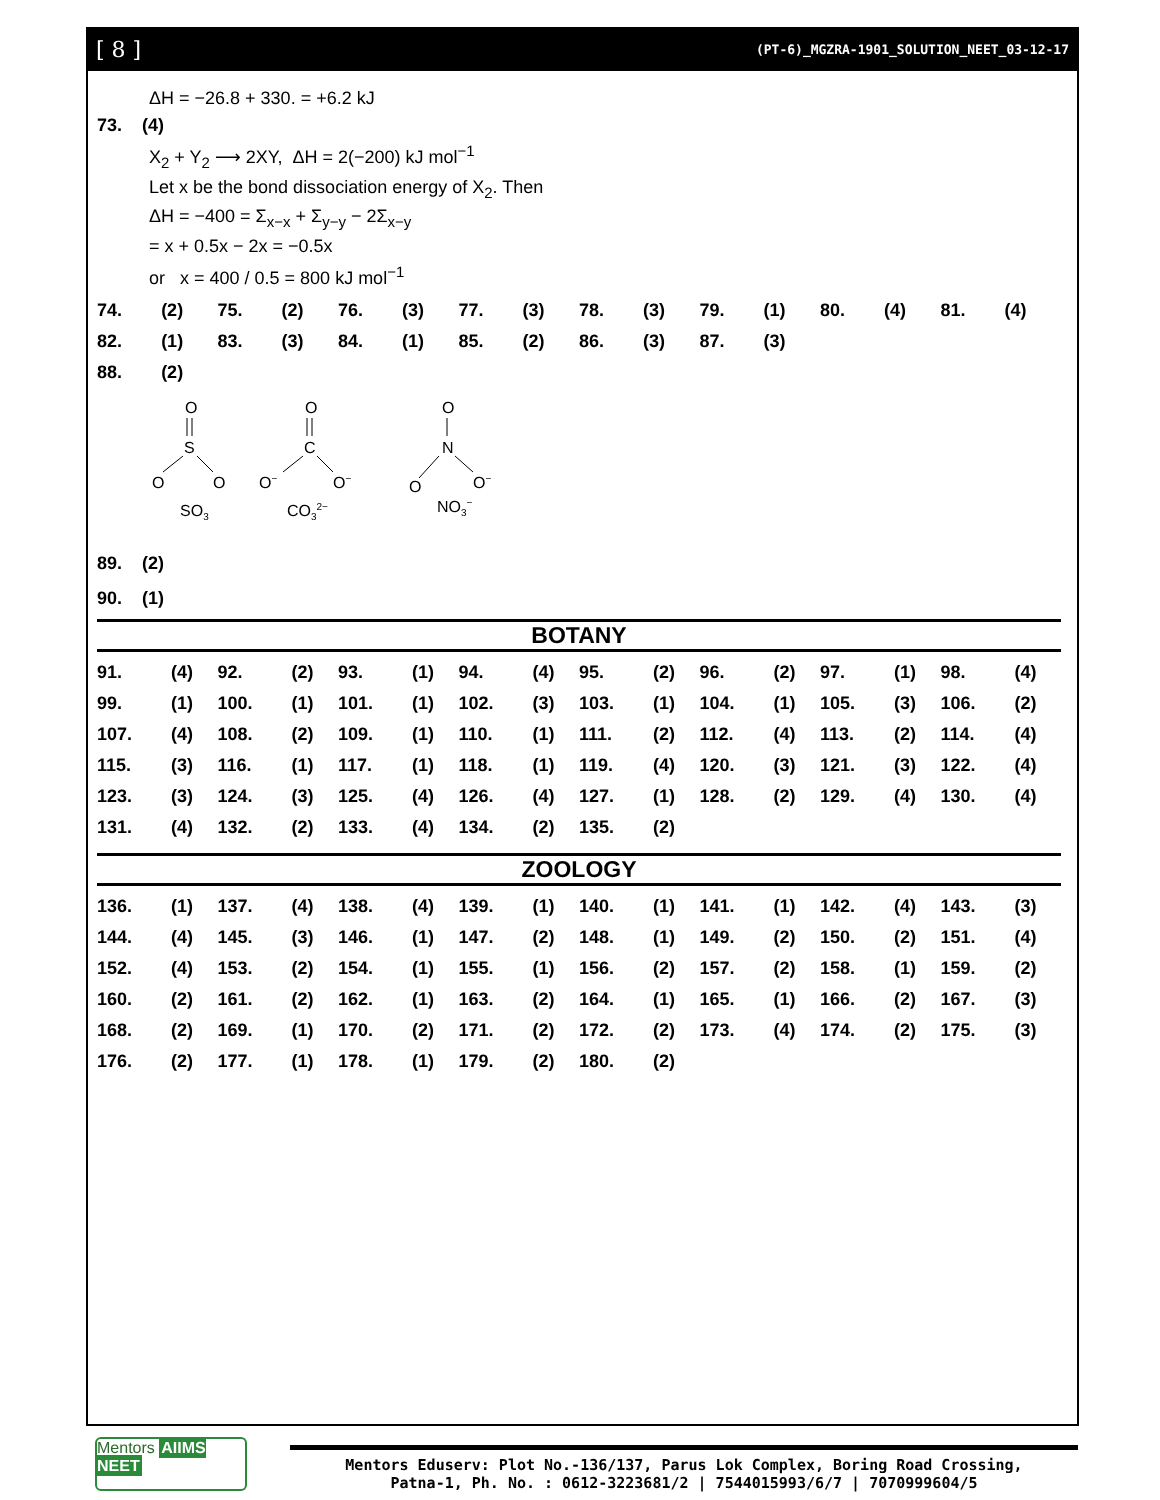[ 8 ] (PT-6)_MGZRA-1901_SOLUTION_NEET_03-12-17
ΔH = −26.8 + 330. = +6.2 kJ
73. (4)
X<sub>2</sub> + Y<sub>2</sub> ⟶ 2XY, ΔH = 2(−200) kJ mol<sup>−1</sup>
Let x be the bond dissociation energy of X<sub>2</sub>. Then
ΔH = −400 = Σ<sub>x−x</sub> + Σ<sub>y−y</sub> − 2Σ<sub>x−y</sub>
= x + 0.5x − 2x = −0.5x
or x = 400 / 0.5 = 800 kJ mol<sup>−1</sup>
| 74. | (2) | 75. | (2) | 76. | (3) | 77. | (3) | 78. | (3) | 79. | (1) | 80. | (4) | 81. | (4) |
| 82. | (1) | 83. | (3) | 84. | (1) | 85. | (2) | 86. | (3) | 87. | (3) | | | | |
| 88. | (2) | | | | | | | | | | | | | | |
O
S
O
O
SO3
O
C
O−
O−
CO32−
O
N
O
O−
NO3−
89. (2)
90. (1)
BOTANY
| 91. | (4) | 92. | (2) | 93. | (1) | 94. | (4) | 95. | (2) | 96. | (2) | 97. | (1) | 98. | (4) |
| 99. | (1) | 100. | (1) | 101. | (1) | 102. | (3) | 103. | (1) | 104. | (1) | 105. | (3) | 106. | (2) |
| 107. | (4) | 108. | (2) | 109. | (1) | 110. | (1) | 111. | (2) | 112. | (4) | 113. | (2) | 114. | (4) |
| 115. | (3) | 116. | (1) | 117. | (1) | 118. | (1) | 119. | (4) | 120. | (3) | 121. | (3) | 122. | (4) |
| 123. | (3) | 124. | (3) | 125. | (4) | 126. | (4) | 127. | (1) | 128. | (2) | 129. | (4) | 130. | (4) |
| 131. | (4) | 132. | (2) | 133. | (4) | 134. | (2) | 135. | (2) | | | | | | |
ZOOLOGY
| 136. | (1) | 137. | (4) | 138. | (4) | 139. | (1) | 140. | (1) | 141. | (1) | 142. | (4) | 143. | (3) |
| 144. | (4) | 145. | (3) | 146. | (1) | 147. | (2) | 148. | (1) | 149. | (2) | 150. | (2) | 151. | (4) |
| 152. | (4) | 153. | (2) | 154. | (1) | 155. | (1) | 156. | (2) | 157. | (2) | 158. | (1) | 159. | (2) |
| 160. | (2) | 161. | (2) | 162. | (1) | 163. | (2) | 164. | (1) | 165. | (1) | 166. | (2) | 167. | (3) |
| 168. | (2) | 169. | (1) | 170. | (2) | 171. | (2) | 172. | (2) | 173. | (4) | 174. | (2) | 175. | (3) |
| 176. | (2) | 177. | (1) | 178. | (1) | 179. | (2) | 180. | (2) | | | | | | |
Mentors AIIMS NEET
Mentors Eduserv: Plot No.-136/137, Parus Lok Complex, Boring Road Crossing,
Patna-1, Ph. No. : 0612-3223681/2 | 7544015993/6/7 | 7070999604/5